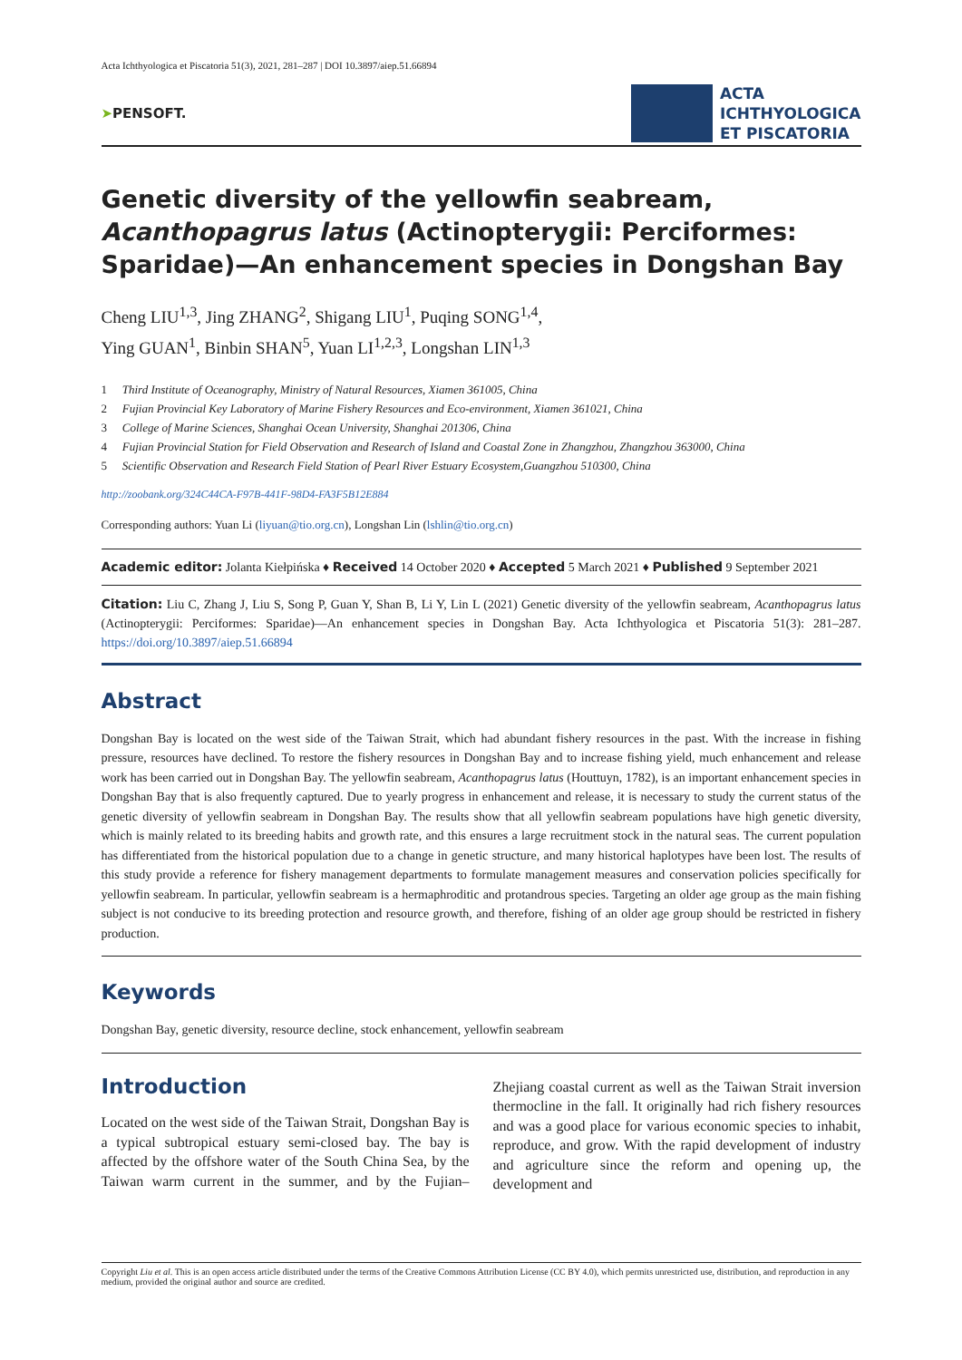Acta Ichthyologica et Piscatoria 51(3), 2021, 281–287 | DOI 10.3897/aiep.51.66894
➤PENSOFT.
ACTA
ICHTHYOLOGICA
ET PISCATORIA
Genetic diversity of the yellowfin seabream, Acanthopagrus latus (Actinopterygii: Perciformes: Sparidae)—An enhancement species in Dongshan Bay
Cheng LIU<sup>1,3</sup>, Jing ZHANG<sup>2</sup>, Shigang LIU<sup>1</sup>, Puqing SONG<sup>1,4</sup>,
Ying GUAN<sup>1</sup>, Binbin SHAN<sup>5</sup>, Yuan LI<sup>1,2,3</sup>, Longshan LIN<sup>1,3</sup>
1 Third Institute of Oceanography, Ministry of Natural Resources, Xiamen 361005, China
2 Fujian Provincial Key Laboratory of Marine Fishery Resources and Eco-environment, Xiamen 361021, China
3 College of Marine Sciences, Shanghai Ocean University, Shanghai 201306, China
4 Fujian Provincial Station for Field Observation and Research of Island and Coastal Zone in Zhangzhou, Zhangzhou 363000, China
5 Scientific Observation and Research Field Station of Pearl River Estuary Ecosystem,Guangzhou 510300, China
http://zoobank.org/324C44CA-F97B-441F-98D4-FA3F5B12E884
Corresponding authors: Yuan Li (liyuan@tio.org.cn), Longshan Lin (lshlin@tio.org.cn)
Academic editor: Jolanta Kiełpińska ♦ Received 14 October 2020 ♦ Accepted 5 March 2021 ♦ Published 9 September 2021
Citation: Liu C, Zhang J, Liu S, Song P, Guan Y, Shan B, Li Y, Lin L (2021) Genetic diversity of the yellowfin seabream, Acanthopagrus latus (Actinopterygii: Perciformes: Sparidae)—An enhancement species in Dongshan Bay. Acta Ichthyologica et Piscatoria 51(3): 281–287. https://doi.org/10.3897/aiep.51.66894
Abstract
Dongshan Bay is located on the west side of the Taiwan Strait, which had abundant fishery resources in the past. With the increase in fishing pressure, resources have declined. To restore the fishery resources in Dongshan Bay and to increase fishing yield, much enhancement and release work has been carried out in Dongshan Bay. The yellowfin seabream, Acanthopagrus latus (Houttuyn, 1782), is an important enhancement species in Dongshan Bay that is also frequently captured. Due to yearly progress in enhancement and release, it is necessary to study the current status of the genetic diversity of yellowfin seabream in Dongshan Bay. The results show that all yellowfin seabream populations have high genetic diversity, which is mainly related to its breeding habits and growth rate, and this ensures a large recruitment stock in the natural seas. The current population has differentiated from the historical population due to a change in genetic structure, and many historical haplotypes have been lost. The results of this study provide a reference for fishery management departments to formulate management measures and conservation policies specifically for yellowfin seabream. In particular, yellowfin seabream is a hermaphroditic and protandrous species. Targeting an older age group as the main fishing subject is not conducive to its breeding protection and resource growth, and therefore, fishing of an older age group should be restricted in fishery production.
Keywords
Dongshan Bay, genetic diversity, resource decline, stock enhancement, yellowfin seabream
Introduction
Located on the west side of the Taiwan Strait, Dongshan Bay is a typical subtropical estuary semi-closed bay. The bay is affected by the offshore water of the South China Sea, by the Taiwan warm current in the summer, and by the Fujian–Zhejiang coastal current as well as the Taiwan Strait inversion thermocline in the fall. It originally had rich fishery resources and was a good place for various economic species to inhabit, reproduce, and grow. With the rapid development of industry and agriculture since the reform and opening up, the development and
Copyright Liu et al. This is an open access article distributed under the terms of the Creative Commons Attribution License (CC BY 4.0), which permits unrestricted use, distribution, and reproduction in any medium, provided the original author and source are credited.